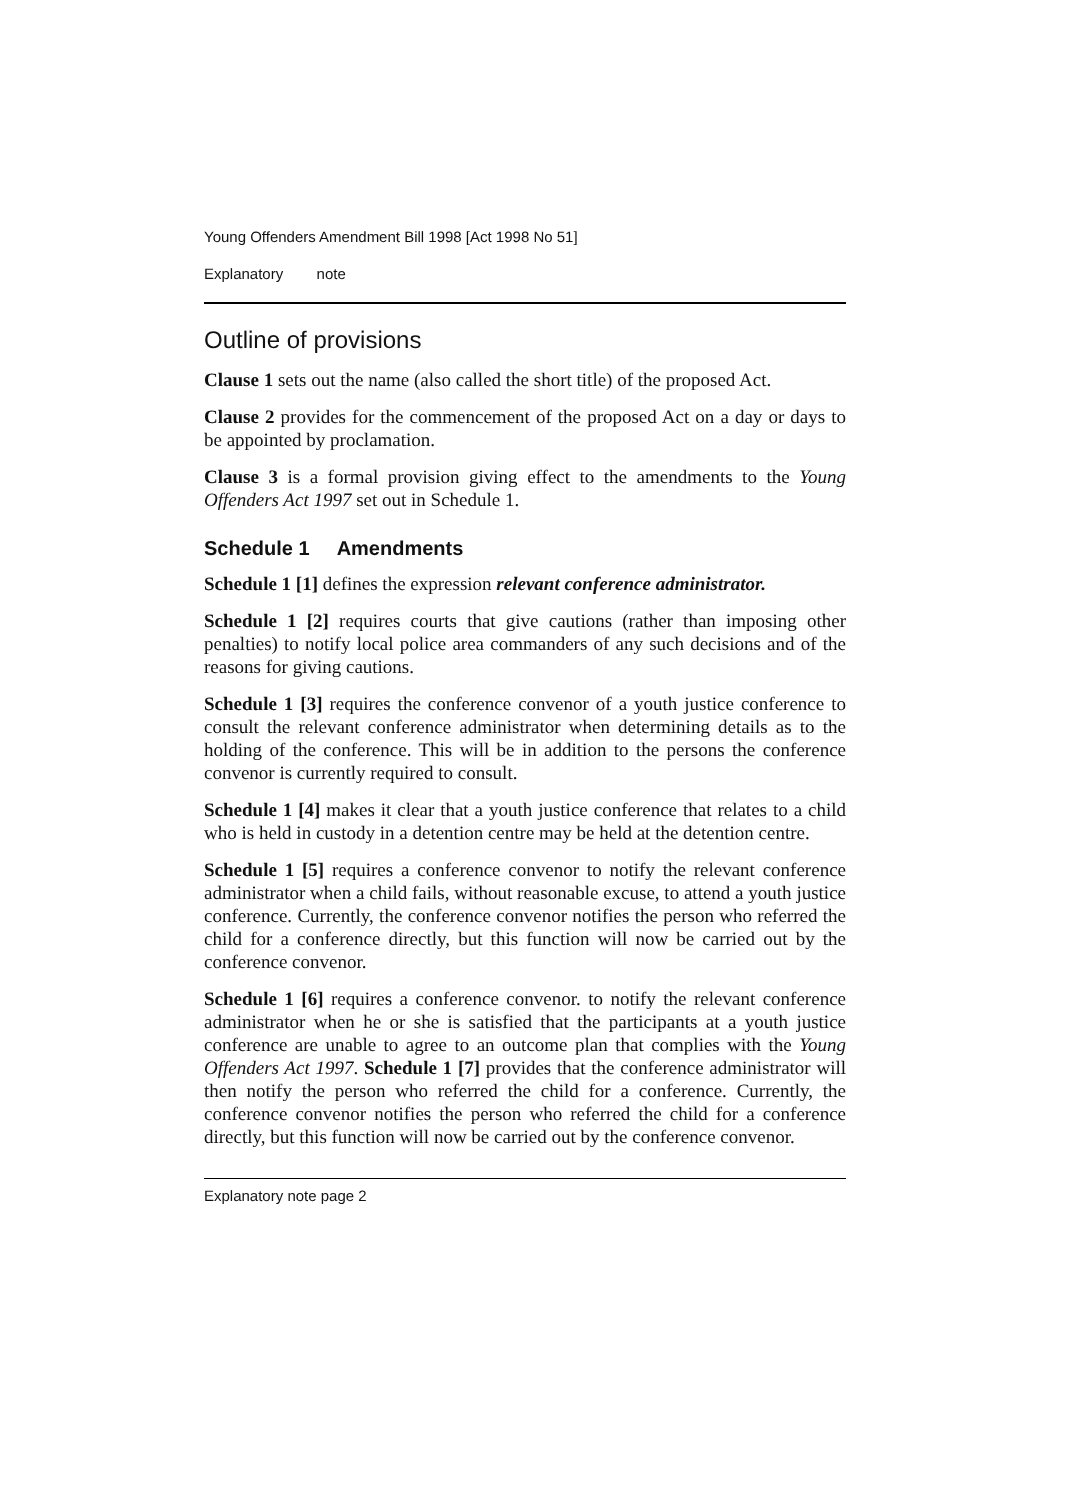Young Offenders Amendment Bill 1998 [Act 1998 No 51]
Explanatory note
Outline of provisions
Clause 1 sets out the name (also called the short title) of the proposed Act.
Clause 2 provides for the commencement of the proposed Act on a day or days to be appointed by proclamation.
Clause 3 is a formal provision giving effect to the amendments to the Young Offenders Act 1997 set out in Schedule 1.
Schedule 1 Amendments
Schedule 1 [1] defines the expression relevant conference administrator.
Schedule 1 [2] requires courts that give cautions (rather than imposing other penalties) to notify local police area commanders of any such decisions and of the reasons for giving cautions.
Schedule 1 [3] requires the conference convenor of a youth justice conference to consult the relevant conference administrator when determining details as to the holding of the conference. This will be in addition to the persons the conference convenor is currently required to consult.
Schedule 1 [4] makes it clear that a youth justice conference that relates to a child who is held in custody in a detention centre may be held at the detention centre.
Schedule 1 [5] requires a conference convenor to notify the relevant conference administrator when a child fails, without reasonable excuse, to attend a youth justice conference. Currently, the conference convenor notifies the person who referred the child for a conference directly, but this function will now be carried out by the conference convenor.
Schedule 1 [6] requires a conference convenor. to notify the relevant conference administrator when he or she is satisfied that the participants at a youth justice conference are unable to agree to an outcome plan that complies with the Young Offenders Act 1997. Schedule 1 [7] provides that the conference administrator will then notify the person who referred the child for a conference. Currently, the conference convenor notifies the person who referred the child for a conference directly, but this function will now be carried out by the conference convenor.
Explanatory note page 2